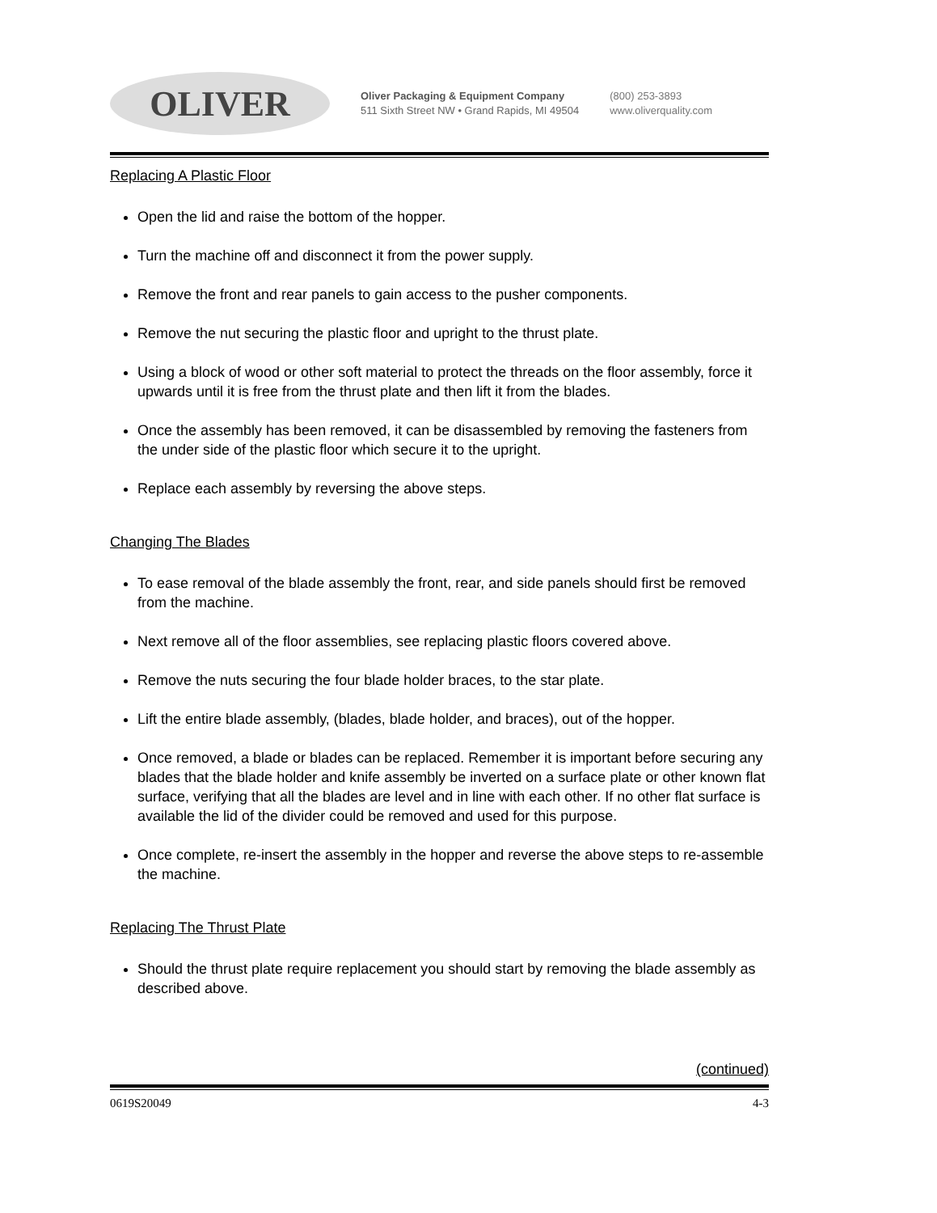OLIVER
Oliver Packaging & Equipment Company
511 Sixth Street NW • Grand Rapids, MI 49504
(800) 253-3893
www.oliverquality.com
Replacing A Plastic Floor
Open the lid and raise the bottom of the hopper.
Turn the machine off and disconnect it from the power supply.
Remove the front and rear panels to gain access to the pusher components.
Remove the nut securing the plastic floor and upright to the thrust plate.
Using a block of wood or other soft material to protect the threads on the floor assembly, force it upwards until it is free from the thrust plate and then lift it from the blades.
Once the assembly has been removed, it can be disassembled by removing the fasteners from the under side of the plastic floor which secure it to the upright.
Replace each assembly by reversing the above steps.
Changing The Blades
To ease removal of the blade assembly the front, rear, and side panels should first be removed from the machine.
Next remove all of the floor assemblies, see replacing plastic floors covered above.
Remove the nuts securing the four blade holder braces, to the star plate.
Lift the entire blade assembly, (blades, blade holder, and braces), out of the hopper.
Once removed, a blade or blades can be replaced. Remember it is important before securing any blades that the blade holder and knife assembly be inverted on a surface plate or other known flat surface, verifying that all the blades are level and in line with each other. If no other flat surface is available the lid of the divider could be removed and used for this purpose.
Once complete, re-insert the assembly in the hopper and reverse the above steps to re-assemble the machine.
Replacing The Thrust Plate
Should the thrust plate require replacement you should start by removing the blade assembly as described above.
(continued)
0619S20049 4-3